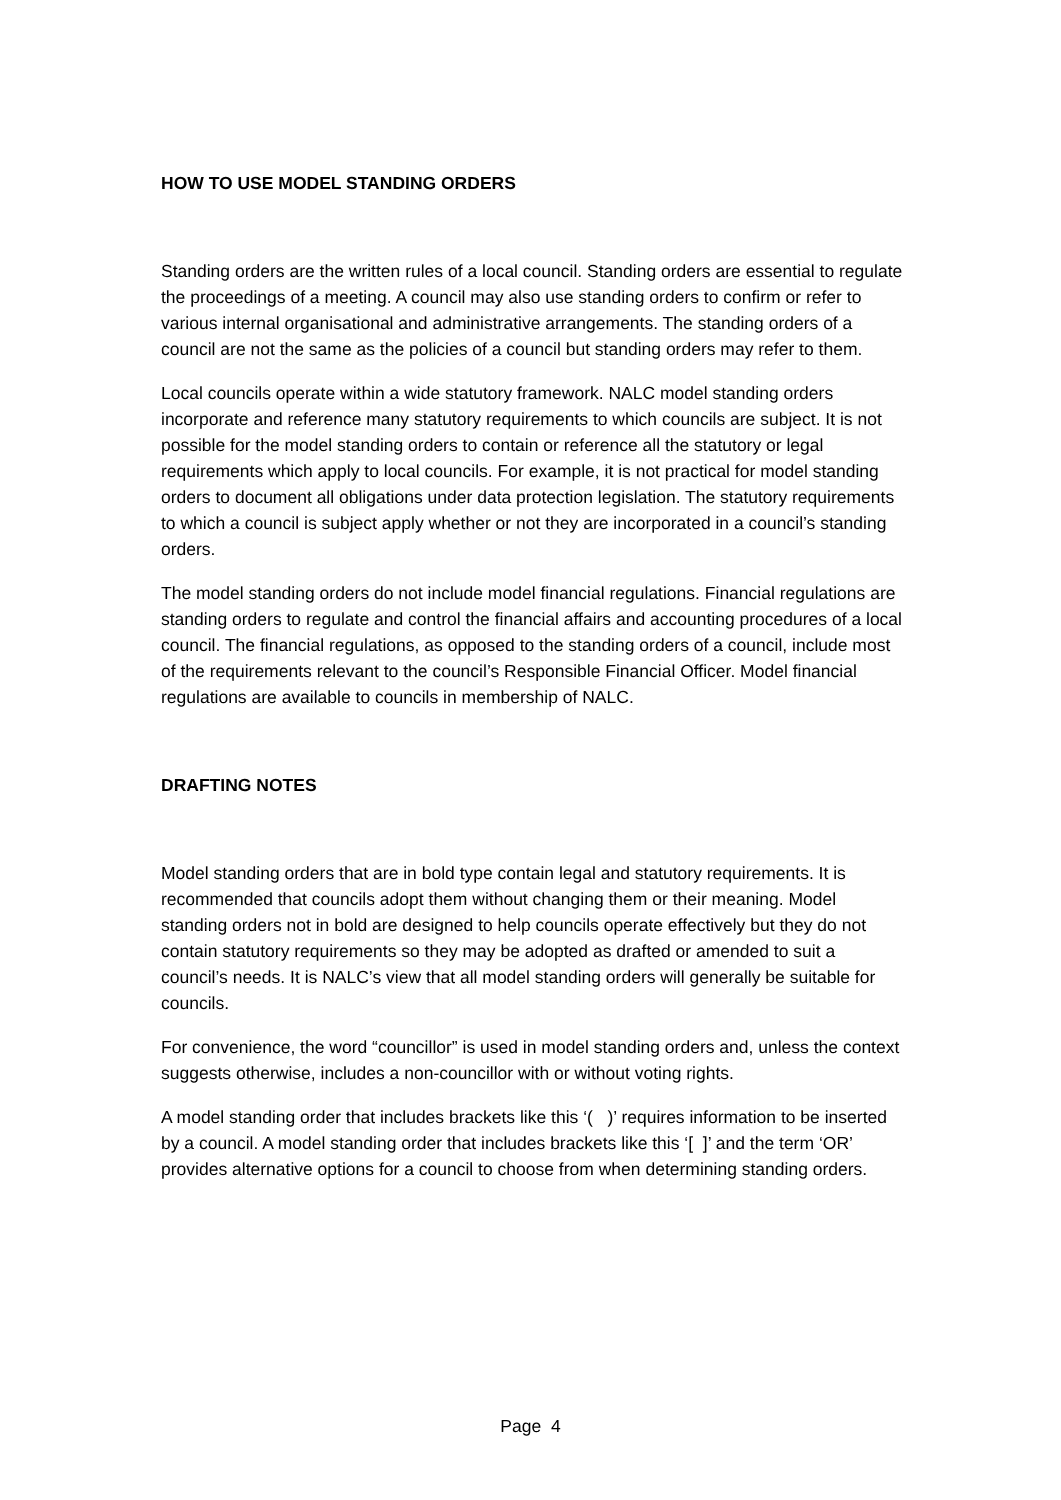HOW TO USE MODEL STANDING ORDERS
Standing orders are the written rules of a local council. Standing orders are essential to regulate the proceedings of a meeting. A council may also use standing orders to confirm or refer to various internal organisational and administrative arrangements. The standing orders of a council are not the same as the policies of a council but standing orders may refer to them.
Local councils operate within a wide statutory framework. NALC model standing orders incorporate and reference many statutory requirements to which councils are subject. It is not possible for the model standing orders to contain or reference all the statutory or legal requirements which apply to local councils. For example, it is not practical for model standing orders to document all obligations under data protection legislation. The statutory requirements to which a council is subject apply whether or not they are incorporated in a council’s standing orders.
The model standing orders do not include model financial regulations. Financial regulations are standing orders to regulate and control the financial affairs and accounting procedures of a local council. The financial regulations, as opposed to the standing orders of a council, include most of the requirements relevant to the council’s Responsible Financial Officer. Model financial regulations are available to councils in membership of NALC.
DRAFTING NOTES
Model standing orders that are in bold type contain legal and statutory requirements. It is recommended that councils adopt them without changing them or their meaning. Model standing orders not in bold are designed to help councils operate effectively but they do not contain statutory requirements so they may be adopted as drafted or amended to suit a council’s needs. It is NALC’s view that all model standing orders will generally be suitable for councils.
For convenience, the word “councillor” is used in model standing orders and, unless the context suggests otherwise, includes a non-councillor with or without voting rights.
A model standing order that includes brackets like this ‘( )’ requires information to be inserted by a council. A model standing order that includes brackets like this ‘[ ]’ and the term ‘OR’ provides alternative options for a council to choose from when determining standing orders.
Page 4